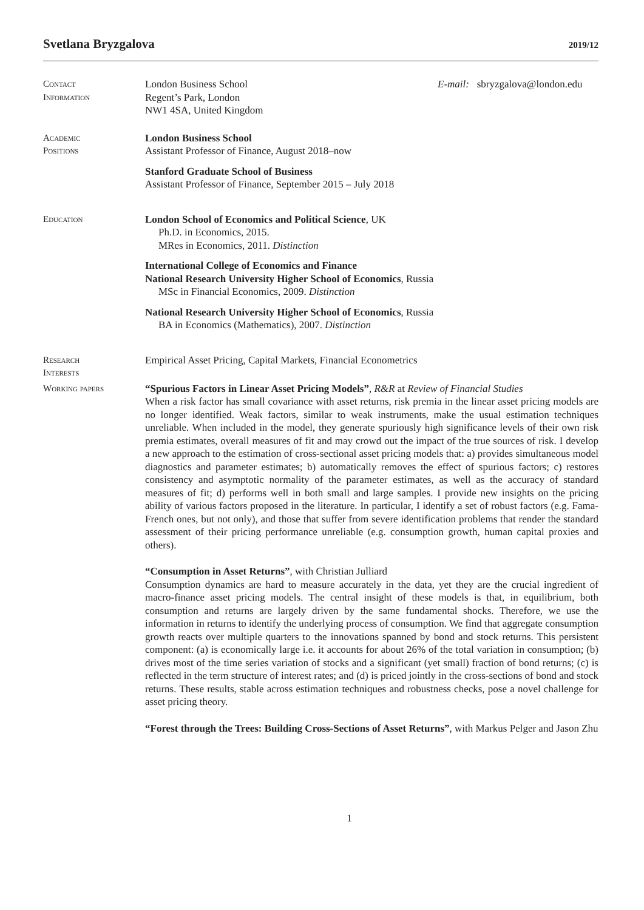Svetlana Bryzgalova 2019/12
Contact
Information
London Business School
Regent’s Park, London
NW1 4SA, United Kingdom
E-mail: sbryzgalova@london.edu
Academic
Positions
London Business School
Assistant Professor of Finance, August 2018–now
Stanford Graduate School of Business
Assistant Professor of Finance, September 2015 – July 2018
Education London School of Economics and Political Science, UK
Ph.D. in Economics, 2015.
MRes in Economics, 2011. Distinction
International College of Economics and Finance
National Research University Higher School of Economics, Russia
MSc in Financial Economics, 2009. Distinction
National Research University Higher School of Economics, Russia
BA in Economics (Mathematics), 2007. Distinction
Research
Interests
Empirical Asset Pricing, Capital Markets, Financial Econometrics
Working papers “Spurious Factors in Linear Asset Pricing Models”, R&R at Review of Financial Studies
When a risk factor has small covariance with asset returns, risk premia in the linear asset pricing models are no longer identified. Weak factors, similar to weak instruments, make the usual estimation techniques unreliable. When included in the model, they generate spuriously high significance levels of their own risk premia estimates, overall measures of fit and may crowd out the impact of the true sources of risk. I develop a new approach to the estimation of cross-sectional asset pricing models that: a) provides simultaneous model diagnostics and parameter estimates; b) automatically removes the effect of spurious factors; c) restores consistency and asymptotic normality of the parameter estimates, as well as the accuracy of standard measures of fit; d) performs well in both small and large samples. I provide new insights on the pricing ability of various factors proposed in the literature. In particular, I identify a set of robust factors (e.g. Fama-French ones, but not only), and those that suffer from severe identification problems that render the standard assessment of their pricing performance unreliable (e.g. consumption growth, human capital proxies and others).
“Consumption in Asset Returns”, with Christian Julliard
Consumption dynamics are hard to measure accurately in the data, yet they are the crucial ingredient of macro-finance asset pricing models. The central insight of these models is that, in equilibrium, both consumption and returns are largely driven by the same fundamental shocks. Therefore, we use the information in returns to identify the underlying process of consumption. We find that aggregate consumption growth reacts over multiple quarters to the innovations spanned by bond and stock returns. This persistent component: (a) is economically large i.e. it accounts for about 26% of the total variation in consumption; (b) drives most of the time series variation of stocks and a significant (yet small) fraction of bond returns; (c) is reflected in the term structure of interest rates; and (d) is priced jointly in the cross-sections of bond and stock returns. These results, stable across estimation techniques and robustness checks, pose a novel challenge for asset pricing theory.
“Forest through the Trees: Building Cross-Sections of Asset Returns”, with Markus Pelger and Jason Zhu
1